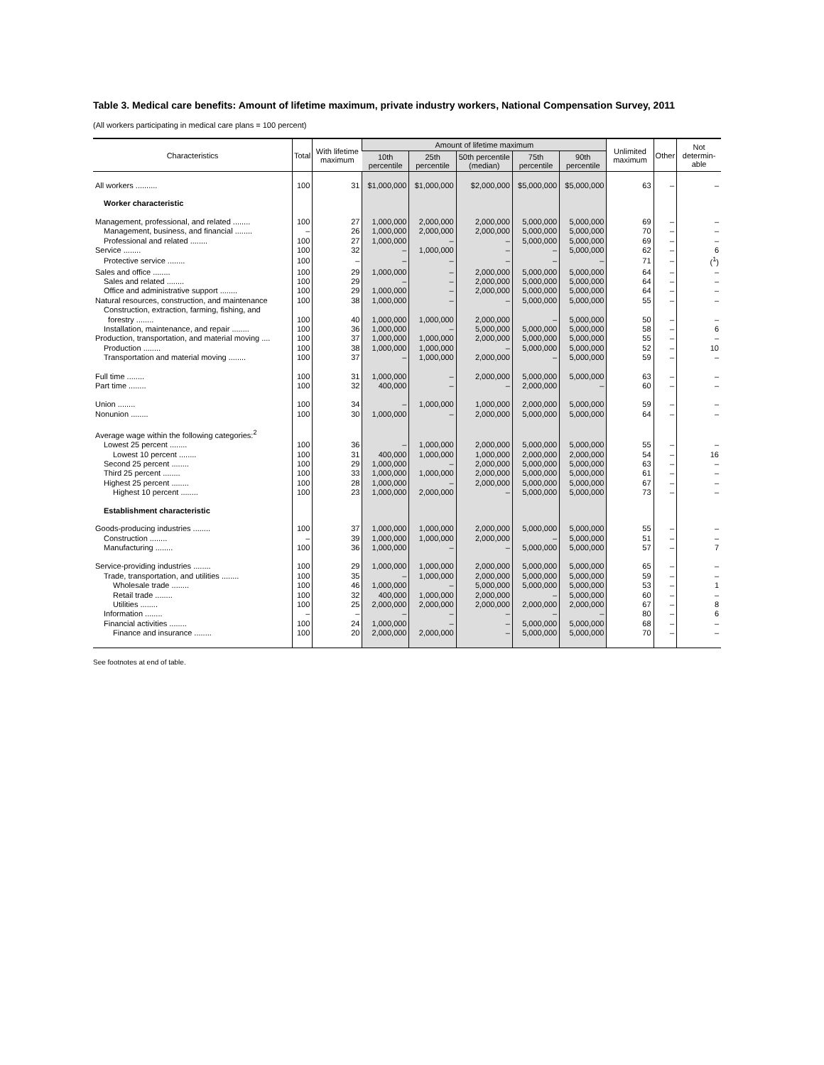Table 3. Medical care benefits: Amount of lifetime maximum, private industry workers, National Compensation Survey, 2011
(All workers participating in medical care plans = 100 percent)
| Characteristics | Total | With lifetime maximum | Amount of lifetime maximum | | | | | Unlimited maximum | Other | Not determin-able |
| --- | --- | --- | --- | --- | --- | --- | --- | --- | --- | --- |
| | | | 10th percentile | 25th percentile | 50th percentile (median) | 75th percentile | 90th percentile | | | |
| All workers .......... | 100 | 31 | $1,000,000 | $1,000,000 | $2,000,000 | $5,000,000 | $5,000,000 | 63 | – | – |
| Worker characteristic | | | | | | | | | | |
| Management, professional, and related ........ | 100 | 27 | 1,000,000 | 2,000,000 | 2,000,000 | 5,000,000 | 5,000,000 | 69 | – | – |
| Management, business, and financial ........ | – | 26 | 1,000,000 | 2,000,000 | 2,000,000 | 5,000,000 | 5,000,000 | 70 | – | – |
| Professional and related ........ | 100 | 27 | 1,000,000 | – | – | 5,000,000 | 5,000,000 | 69 | – | – |
| Service ........ | 100 | 32 | – | 1,000,000 | – | – | 5,000,000 | 62 | – | 6 |
| Protective service ........ | 100 | – | – | – | – | – | – | 71 | – | (<sup>1</sup>) |
| Sales and office ........ | 100 | 29 | 1,000,000 | – | 2,000,000 | 5,000,000 | 5,000,000 | 64 | – | – |
| Sales and related ........ | 100 | 29 | – | – | 2,000,000 | 5,000,000 | 5,000,000 | 64 | – | – |
| Office and administrative support ........ | 100 | 29 | 1,000,000 | – | 2,000,000 | 5,000,000 | 5,000,000 | 64 | – | – |
| Natural resources, construction, and maintenance | 100 | 38 | 1,000,000 | – | – | 5,000,000 | 5,000,000 | 55 | – | – |
| Construction, extraction, farming, fishing, and forestry ........ | 100 | 40 | 1,000,000 | 1,000,000 | 2,000,000 | – | 5,000,000 | 50 | – | – |
| Installation, maintenance, and repair ........ | 100 | 36 | 1,000,000 | – | 5,000,000 | 5,000,000 | 5,000,000 | 58 | – | 6 |
| Production, transportation, and material moving .... | 100 | 37 | 1,000,000 | 1,000,000 | 2,000,000 | 5,000,000 | 5,000,000 | 55 | – | – |
| Production ........ | 100 | 38 | 1,000,000 | 1,000,000 | – | 5,000,000 | 5,000,000 | 52 | – | 10 |
| Transportation and material moving ........ | 100 | 37 | – | 1,000,000 | 2,000,000 | – | 5,000,000 | 59 | – | – |
| Full time ........ | 100 | 31 | 1,000,000 | – | 2,000,000 | 5,000,000 | 5,000,000 | 63 | – | – |
| Part time ........ | 100 | 32 | 400,000 | – | – | 2,000,000 | – | 60 | – | – |
| Union ........ | 100 | 34 | – | 1,000,000 | 1,000,000 | 2,000,000 | 5,000,000 | 59 | – | – |
| Nonunion ........ | 100 | 30 | 1,000,000 | – | 2,000,000 | 5,000,000 | 5,000,000 | 64 | – | – |
| Average wage within the following categories:<sup>2</sup> | | | | | | | | | | |
| Lowest 25 percent ........ | 100 | 36 | – | 1,000,000 | 2,000,000 | 5,000,000 | 5,000,000 | 55 | – | – |
| Lowest 10 percent ........ | 100 | 31 | 400,000 | 1,000,000 | 1,000,000 | 2,000,000 | 2,000,000 | 54 | – | 16 |
| Second 25 percent ........ | 100 | 29 | 1,000,000 | – | 2,000,000 | 5,000,000 | 5,000,000 | 63 | – | – |
| Third 25 percent ........ | 100 | 33 | 1,000,000 | 1,000,000 | 2,000,000 | 5,000,000 | 5,000,000 | 61 | – | – |
| Highest 25 percent ........ | 100 | 28 | 1,000,000 | – | 2,000,000 | 5,000,000 | 5,000,000 | 67 | – | – |
| Highest 10 percent ........ | 100 | 23 | 1,000,000 | 2,000,000 | – | 5,000,000 | 5,000,000 | 73 | – | – |
| Establishment characteristic | | | | | | | | | | |
| Goods-producing industries ........ | 100 | 37 | 1,000,000 | 1,000,000 | 2,000,000 | 5,000,000 | 5,000,000 | 55 | – | – |
| Construction ........ | – | 39 | 1,000,000 | 1,000,000 | 2,000,000 | – | 5,000,000 | 51 | – | – |
| Manufacturing ........ | 100 | 36 | 1,000,000 | – | – | 5,000,000 | 5,000,000 | 57 | – | 7 |
| Service-providing industries ........ | 100 | 29 | 1,000,000 | 1,000,000 | 2,000,000 | 5,000,000 | 5,000,000 | 65 | – | – |
| Trade, transportation, and utilities ........ | 100 | 35 | – | 1,000,000 | 2,000,000 | 5,000,000 | 5,000,000 | 59 | – | – |
| Wholesale trade ........ | 100 | 46 | 1,000,000 | – | 5,000,000 | 5,000,000 | 5,000,000 | 53 | – | 1 |
| Retail trade ........ | 100 | 32 | 400,000 | 1,000,000 | 2,000,000 | – | 5,000,000 | 60 | – | – |
| Utilities ........ | 100 | 25 | 2,000,000 | 2,000,000 | 2,000,000 | 2,000,000 | 2,000,000 | 67 | – | 8 |
| Information ........ | – | – | – | – | – | – | – | 80 | – | 6 |
| Financial activities ........ | 100 | 24 | 1,000,000 | – | – | 5,000,000 | 5,000,000 | 68 | – | – |
| Finance and insurance ........ | 100 | 20 | 2,000,000 | 2,000,000 | – | 5,000,000 | 5,000,000 | 70 | – | – |
See footnotes at end of table.